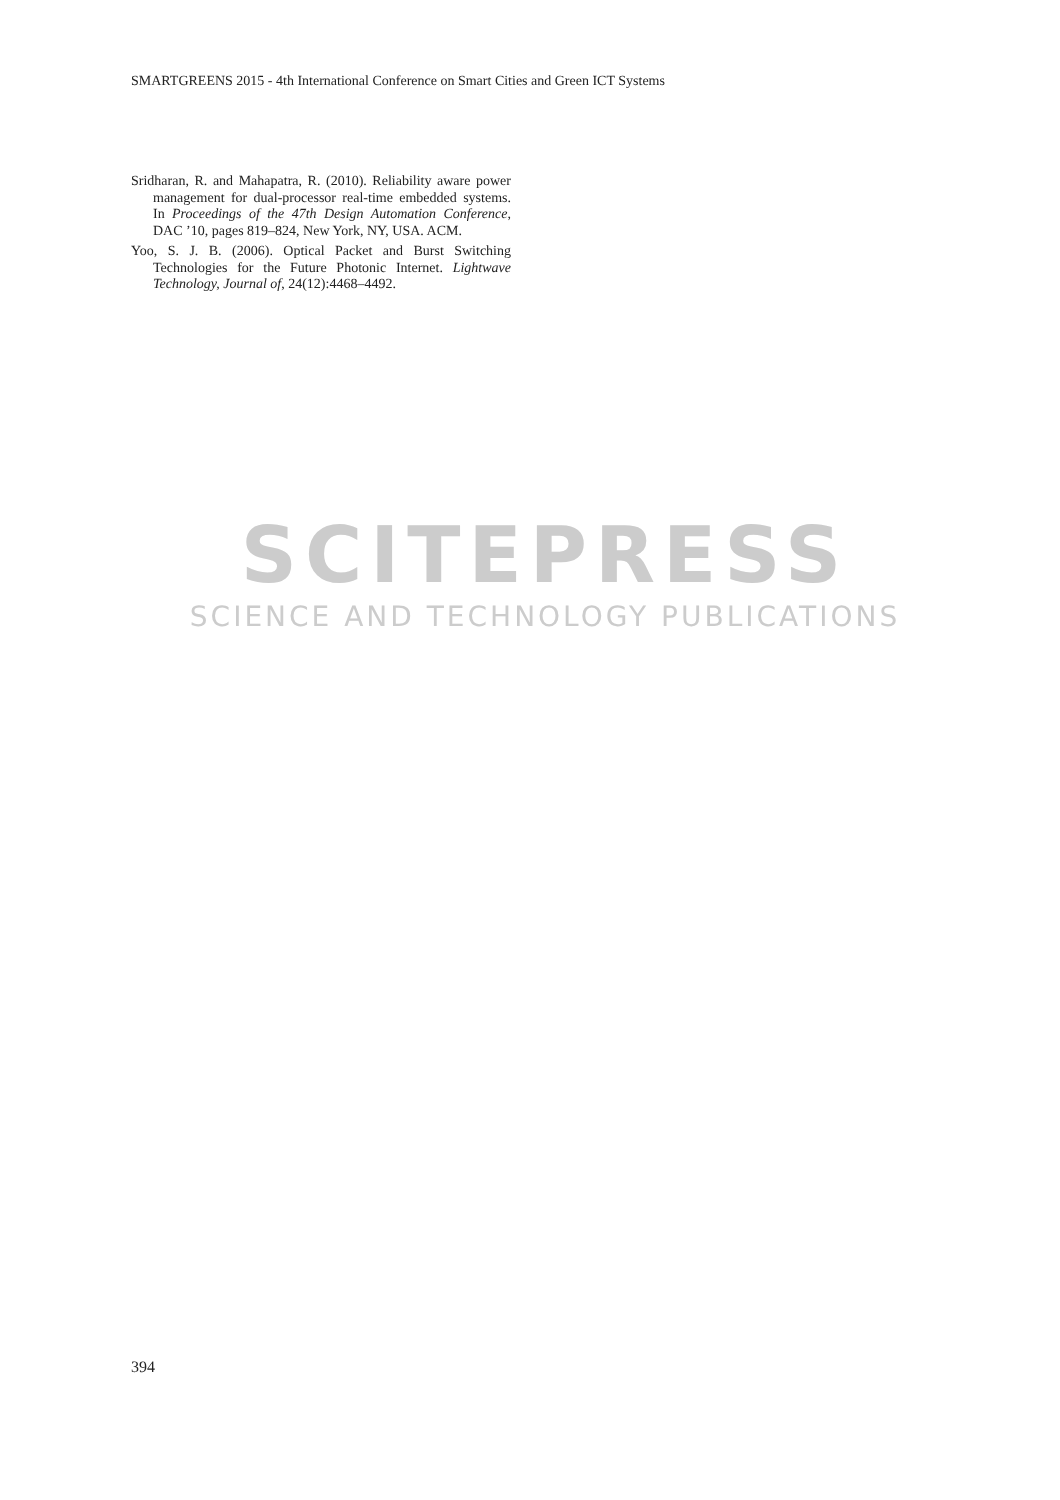SMARTGREENS 2015 - 4th International Conference on Smart Cities and Green ICT Systems
Sridharan, R. and Mahapatra, R. (2010). Reliability aware power management for dual-processor real-time embedded systems. In Proceedings of the 47th Design Automation Conference, DAC ’10, pages 819–824, New York, NY, USA. ACM.
Yoo, S. J. B. (2006). Optical Packet and Burst Switching Technologies for the Future Photonic Internet. Lightwave Technology, Journal of, 24(12):4468–4492.
SCITEPRESS
SCIENCE AND TECHNOLOGY PUBLICATIONS
394